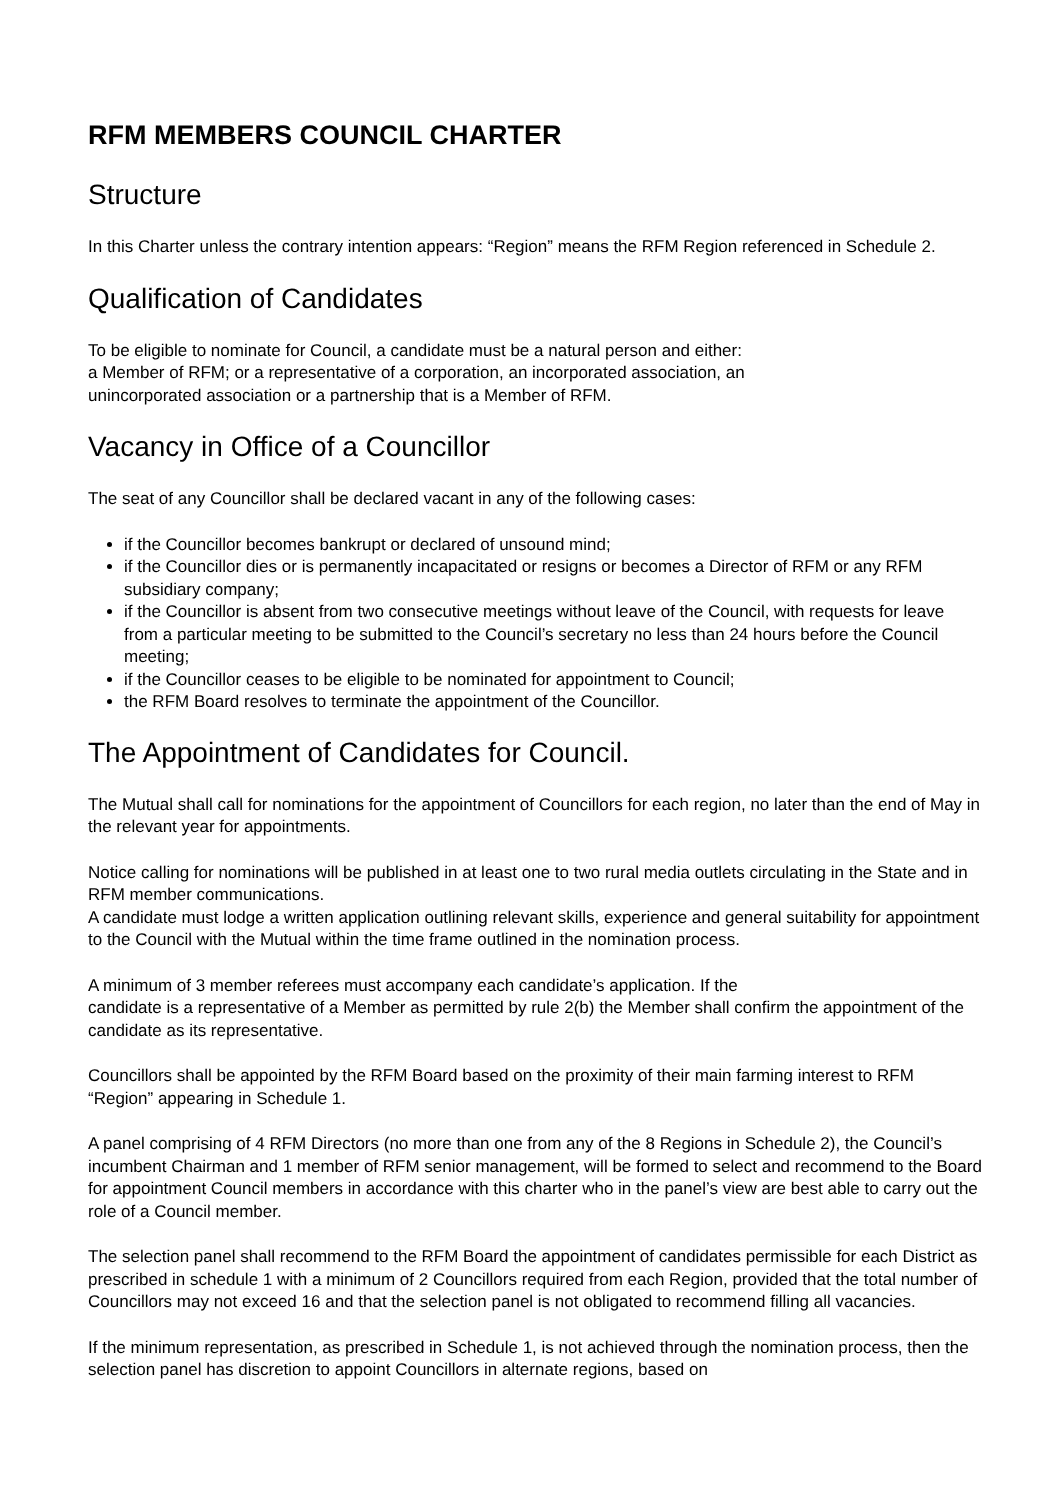RFM MEMBERS COUNCIL CHARTER
Structure
In this Charter unless the contrary intention appears: “Region” means the RFM Region referenced in Schedule 2.
Qualification of Candidates
To be eligible to nominate for Council, a candidate must be a natural person and either:
a Member of RFM; or a representative of a corporation, an incorporated association, an
unincorporated association or a partnership that is a Member of RFM.
Vacancy in Office of a Councillor
The seat of any Councillor shall be declared vacant in any of the following cases:
if the Councillor becomes bankrupt or declared of unsound mind;
if the Councillor dies or is permanently incapacitated or resigns or becomes a Director of RFM or any RFM subsidiary company;
if the Councillor is absent from two consecutive meetings without leave of the Council, with requests for leave from a particular meeting to be submitted to the Council’s secretary no less than 24 hours before the Council meeting;
if the Councillor ceases to be eligible to be nominated for appointment to Council;
the RFM Board resolves to terminate the appointment of the Councillor.
The Appointment of Candidates for Council.
The Mutual shall call for nominations for the appointment of Councillors for each region, no later than the end of May in the relevant year for appointments.
Notice calling for nominations will be published in at least one to two rural media outlets circulating in the State and in RFM member communications.
A candidate must lodge a written application outlining relevant skills, experience and general suitability for appointment to the Council with the Mutual within the time frame outlined in the nomination process.
A minimum of 3 member referees must accompany each candidate’s application. If the
candidate is a representative of a Member as permitted by rule 2(b) the Member shall confirm the appointment of the candidate as its representative.
Councillors shall be appointed by the RFM Board based on the proximity of their main farming interest to RFM “Region” appearing in Schedule 1.
A panel comprising of 4 RFM Directors (no more than one from any of the 8 Regions in Schedule 2), the Council’s incumbent Chairman and 1 member of RFM senior management, will be formed to select and recommend to the Board for appointment Council members in accordance with this charter who in the panel’s view are best able to carry out the role of a Council member.
The selection panel shall recommend to the RFM Board the appointment of candidates permissible for each District as prescribed in schedule 1 with a minimum of 2 Councillors required from each Region, provided that the total number of Councillors may not exceed 16 and that the selection panel is not obligated to recommend filling all vacancies.
If the minimum representation, as prescribed in Schedule 1, is not achieved through the nomination process, then the selection panel has discretion to appoint Councillors in alternate regions, based on